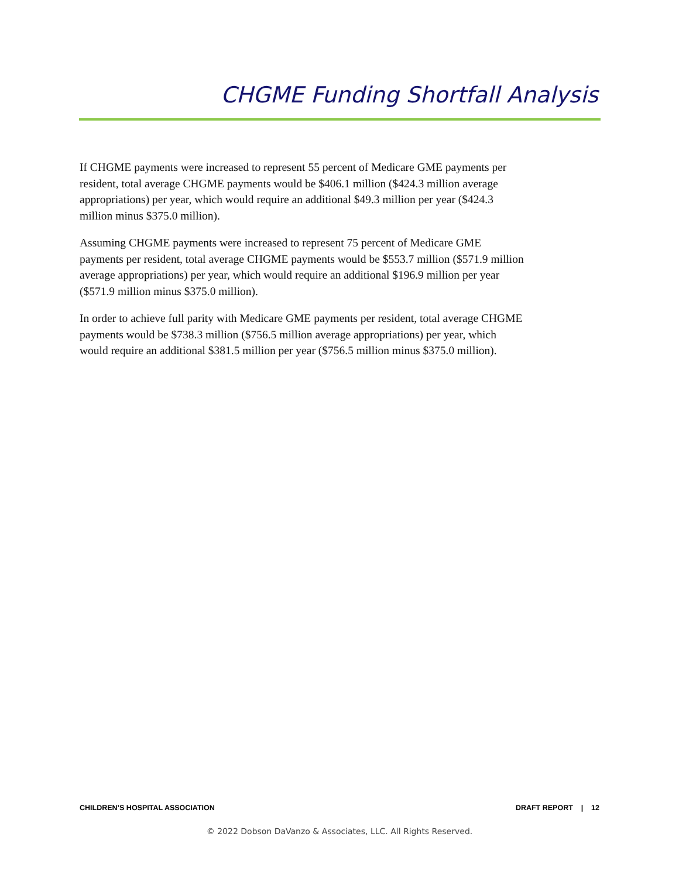CHGME Funding Shortfall Analysis
If CHGME payments were increased to represent 55 percent of Medicare GME payments per resident, total average CHGME payments would be $406.1 million ($424.3 million average appropriations) per year, which would require an additional $49.3 million per year ($424.3 million minus $375.0 million).
Assuming CHGME payments were increased to represent 75 percent of Medicare GME payments per resident, total average CHGME payments would be $553.7 million ($571.9 million average appropriations) per year, which would require an additional $196.9 million per year ($571.9 million minus $375.0 million).
In order to achieve full parity with Medicare GME payments per resident, total average CHGME payments would be $738.3 million ($756.5 million average appropriations) per year, which would require an additional $381.5 million per year ($756.5 million minus $375.0 million).
CHILDREN’S HOSPITAL ASSOCIATION DRAFT REPORT | 12
© 2022 Dobson DaVanzo & Associates, LLC. All Rights Reserved.